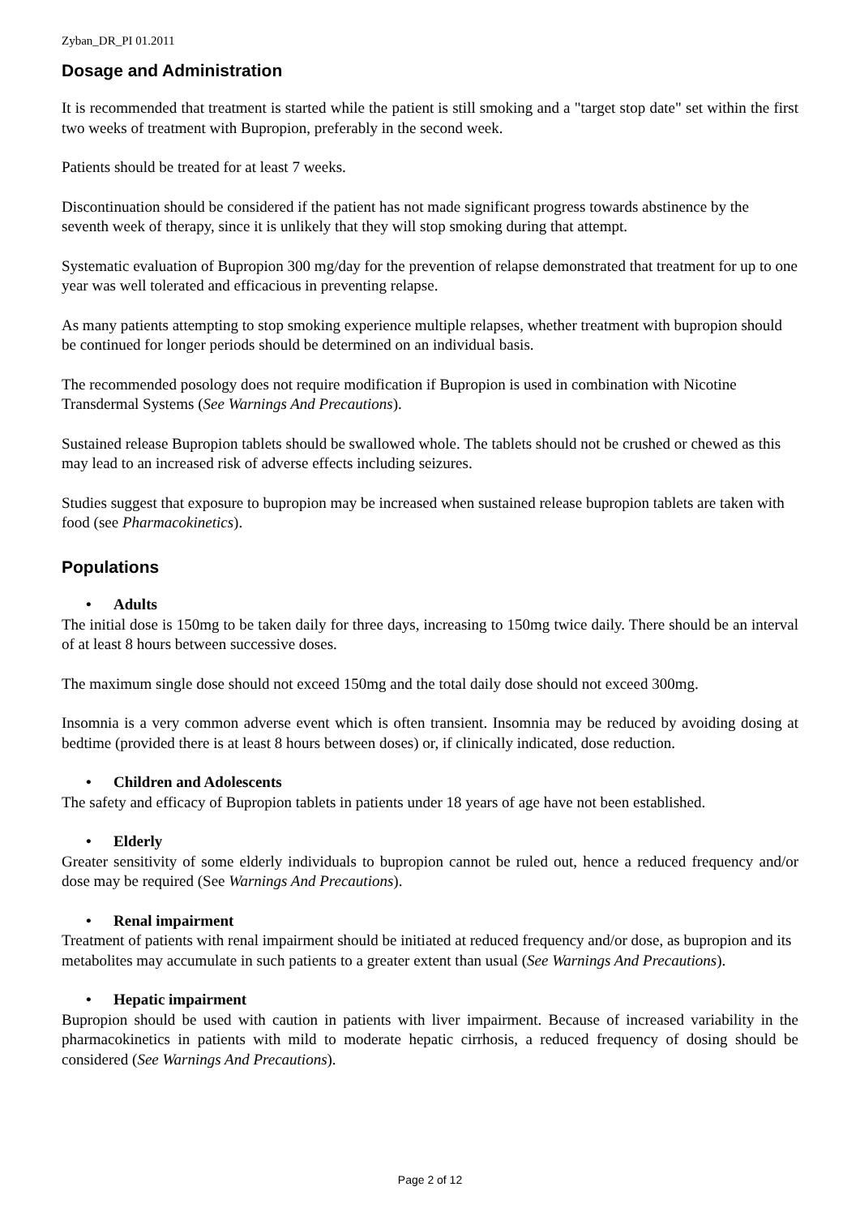Zyban_DR_PI 01.2011
Dosage and Administration
It is recommended that treatment is started while the patient is still smoking and a "target stop date" set within the first two weeks of treatment with Bupropion, preferably in the second week.
Patients should be treated for at least 7 weeks.
Discontinuation should be considered if the patient has not made significant progress towards abstinence by the seventh week of therapy, since it is unlikely that they will stop smoking during that attempt.
Systematic evaluation of Bupropion 300 mg/day for the prevention of relapse demonstrated that treatment for up to one year was well tolerated and efficacious in preventing relapse.
As many patients attempting to stop smoking experience multiple relapses, whether treatment with bupropion should be continued for longer periods should be determined on an individual basis.
The recommended posology does not require modification if Bupropion is used in combination with Nicotine Transdermal Systems (See Warnings And Precautions).
Sustained release Bupropion tablets should be swallowed whole. The tablets should not be crushed or chewed as this may lead to an increased risk of adverse effects including seizures.
Studies suggest that exposure to bupropion may be increased when sustained release bupropion tablets are taken with food (see Pharmacokinetics).
Populations
• Adults
The initial dose is 150mg to be taken daily for three days, increasing to 150mg twice daily. There should be an interval of at least 8 hours between successive doses.
The maximum single dose should not exceed 150mg and the total daily dose should not exceed 300mg.
Insomnia is a very common adverse event which is often transient. Insomnia may be reduced by avoiding dosing at bedtime (provided there is at least 8 hours between doses) or, if clinically indicated, dose reduction.
• Children and Adolescents
The safety and efficacy of Bupropion tablets in patients under 18 years of age have not been established.
• Elderly
Greater sensitivity of some elderly individuals to bupropion cannot be ruled out, hence a reduced frequency and/or dose may be required (See Warnings And Precautions).
• Renal impairment
Treatment of patients with renal impairment should be initiated at reduced frequency and/or dose, as bupropion and its metabolites may accumulate in such patients to a greater extent than usual (See Warnings And Precautions).
• Hepatic impairment
Bupropion should be used with caution in patients with liver impairment. Because of increased variability in the pharmacokinetics in patients with mild to moderate hepatic cirrhosis, a reduced frequency of dosing should be considered (See Warnings And Precautions).
Page 2 of 12